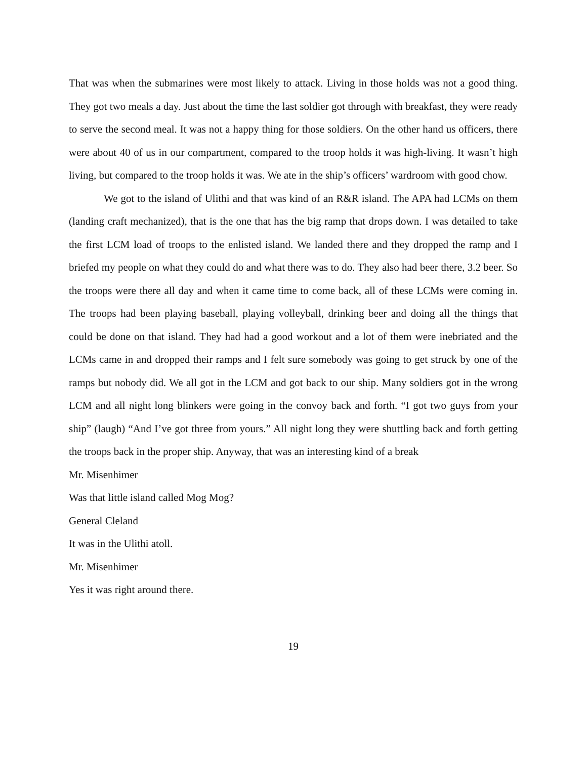That was when the submarines were most likely to attack. Living in those holds was not a good thing. They got two meals a day. Just about the time the last soldier got through with breakfast, they were ready to serve the second meal. It was not a happy thing for those soldiers. On the other hand us officers, there were about 40 of us in our compartment, compared to the troop holds it was high-living. It wasn’t high living, but compared to the troop holds it was. We ate in the ship’s officers’ wardroom with good chow.
We got to the island of Ulithi and that was kind of an R&R island. The APA had LCMs on them (landing craft mechanized), that is the one that has the big ramp that drops down. I was detailed to take the first LCM load of troops to the enlisted island. We landed there and they dropped the ramp and I briefed my people on what they could do and what there was to do. They also had beer there, 3.2 beer. So the troops were there all day and when it came time to come back, all of these LCMs were coming in. The troops had been playing baseball, playing volleyball, drinking beer and doing all the things that could be done on that island. They had had a good workout and a lot of them were inebriated and the LCMs came in and dropped their ramps and I felt sure somebody was going to get struck by one of the ramps but nobody did. We all got in the LCM and got back to our ship. Many soldiers got in the wrong LCM and all night long blinkers were going in the convoy back and forth. “I got two guys from your ship” (laugh) “And I’ve got three from yours.” All night long they were shuttling back and forth getting the troops back in the proper ship. Anyway, that was an interesting kind of a break
Mr. Misenhimer
Was that little island called Mog Mog?
General Cleland
It was in the Ulithi atoll.
Mr. Misenhimer
Yes it was right around there.
19